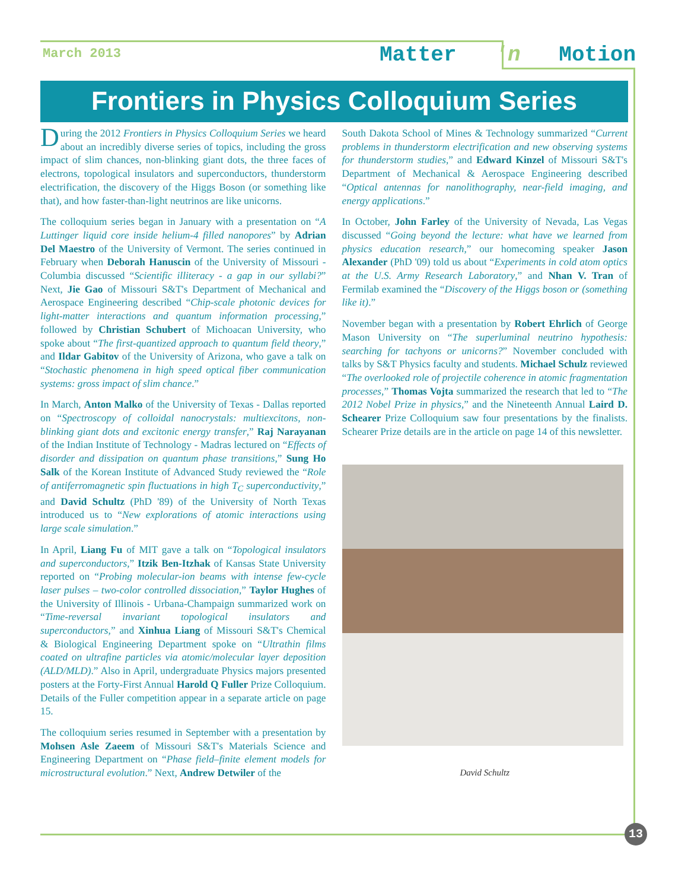March 2013 Matter 'n Motion
Frontiers in Physics Colloquium Series
During the 2012 Frontiers in Physics Colloquium Series we heard about an incredibly diverse series of topics, including the gross impact of slim chances, non-blinking giant dots, the three faces of electrons, topological insulators and superconductors, thunderstorm electrification, the discovery of the Higgs Boson (or something like that), and how faster-than-light neutrinos are like unicorns.
The colloquium series began in January with a presentation on “A Luttinger liquid core inside helium-4 filled nanopores” by Adrian Del Maestro of the University of Vermont. The series continued in February when Deborah Hanuscin of the University of Missouri - Columbia discussed “Scientific illiteracy - a gap in our syllabi?” Next, Jie Gao of Missouri S&T's Department of Mechanical and Aerospace Engineering described “Chip-scale photonic devices for light-matter interactions and quantum information processing,” followed by Christian Schubert of Michoacan University, who spoke about “The first-quantized approach to quantum field theory,” and Ildar Gabitov of the University of Arizona, who gave a talk on “Stochastic phenomena in high speed optical fiber communication systems: gross impact of slim chance.”
In March, Anton Malko of the University of Texas - Dallas reported on “Spectroscopy of colloidal nanocrystals: multiexcitons, non-blinking giant dots and excitonic energy transfer,” Raj Narayanan of the Indian Institute of Technology - Madras lectured on “Effects of disorder and dissipation on quantum phase transitions,” Sung Ho Salk of the Korean Institute of Advanced Study reviewed the “Role of antiferromagnetic spin fluctuations in high T<sub>C</sub> superconductivity,” and David Schultz (PhD '89) of the University of North Texas introduced us to “New explorations of atomic interactions using large scale simulation.”
In April, Liang Fu of MIT gave a talk on “Topological insulators and superconductors,” Itzik Ben-Itzhak of Kansas State University reported on “Probing molecular-ion beams with intense few-cycle laser pulses – two-color controlled dissociation,” Taylor Hughes of the University of Illinois - Urbana-Champaign summarized work on “Time-reversal invariant topological insulators and superconductors,” and Xinhua Liang of Missouri S&T's Chemical & Biological Engineering Department spoke on “Ultrathin films coated on ultrafine particles via atomic/molecular layer deposition (ALD/MLD).” Also in April, undergraduate Physics majors presented posters at the Forty-First Annual Harold Q Fuller Prize Colloquium. Details of the Fuller competition appear in a separate article on page 15.
The colloquium series resumed in September with a presentation by Mohsen Asle Zaeem of Missouri S&T's Materials Science and Engineering Department on “Phase field–finite element models for microstructural evolution.” Next, Andrew Detwiler of the
South Dakota School of Mines & Technology summarized “Current problems in thunderstorm electrification and new observing systems for thunderstorm studies,” and Edward Kinzel of Missouri S&T's Department of Mechanical & Aerospace Engineering described “Optical antennas for nanolithography, near-field imaging, and energy applications.”
In October, John Farley of the University of Nevada, Las Vegas discussed “Going beyond the lecture: what have we learned from physics education research,” our homecoming speaker Jason Alexander (PhD '09) told us about “Experiments in cold atom optics at the U.S. Army Research Laboratory,” and Nhan V. Tran of Fermilab examined the “Discovery of the Higgs boson or (something like it).”
November began with a presentation by Robert Ehrlich of George Mason University on “The superluminal neutrino hypothesis: searching for tachyons or unicorns?” November concluded with talks by S&T Physics faculty and students. Michael Schulz reviewed “The overlooked role of projectile coherence in atomic fragmentation processes,” Thomas Vojta summarized the research that led to “The 2012 Nobel Prize in physics,” and the Nineteenth Annual Laird D. Schearer Prize Colloquium saw four presentations by the finalists. Schearer Prize details are in the article on page 14 of this newsletter.
David Schultz
13